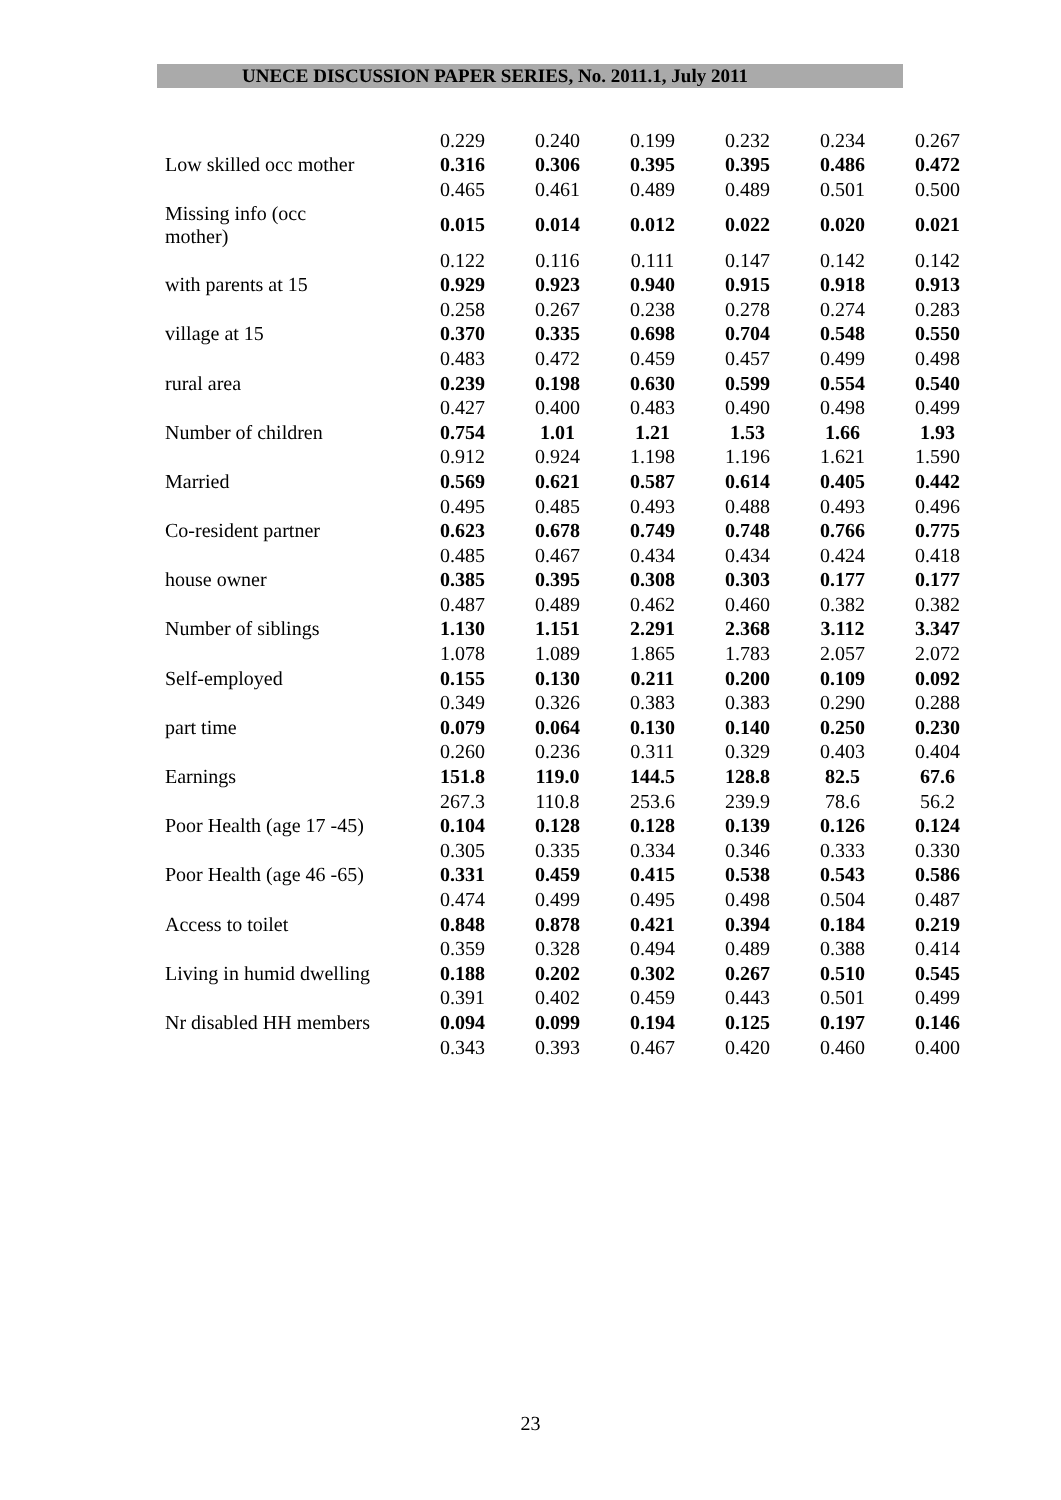UNECE DISCUSSION PAPER SERIES, No. 2011.1, July 2011
| | 0.229 | 0.240 | 0.199 | 0.232 | 0.234 | 0.267 |
| Low skilled occ mother | 0.316 | 0.306 | 0.395 | 0.395 | 0.486 | 0.472 |
| | 0.465 | 0.461 | 0.489 | 0.489 | 0.501 | 0.500 |
| Missing info (occ mother) | 0.015 | 0.014 | 0.012 | 0.022 | 0.020 | 0.021 |
| | 0.122 | 0.116 | 0.111 | 0.147 | 0.142 | 0.142 |
| with parents at 15 | 0.929 | 0.923 | 0.940 | 0.915 | 0.918 | 0.913 |
| | 0.258 | 0.267 | 0.238 | 0.278 | 0.274 | 0.283 |
| village at 15 | 0.370 | 0.335 | 0.698 | 0.704 | 0.548 | 0.550 |
| | 0.483 | 0.472 | 0.459 | 0.457 | 0.499 | 0.498 |
| rural area | 0.239 | 0.198 | 0.630 | 0.599 | 0.554 | 0.540 |
| | 0.427 | 0.400 | 0.483 | 0.490 | 0.498 | 0.499 |
| Number of children | 0.754 | 1.01 | 1.21 | 1.53 | 1.66 | 1.93 |
| | 0.912 | 0.924 | 1.198 | 1.196 | 1.621 | 1.590 |
| Married | 0.569 | 0.621 | 0.587 | 0.614 | 0.405 | 0.442 |
| | 0.495 | 0.485 | 0.493 | 0.488 | 0.493 | 0.496 |
| Co-resident partner | 0.623 | 0.678 | 0.749 | 0.748 | 0.766 | 0.775 |
| | 0.485 | 0.467 | 0.434 | 0.434 | 0.424 | 0.418 |
| house owner | 0.385 | 0.395 | 0.308 | 0.303 | 0.177 | 0.177 |
| | 0.487 | 0.489 | 0.462 | 0.460 | 0.382 | 0.382 |
| Number of siblings | 1.130 | 1.151 | 2.291 | 2.368 | 3.112 | 3.347 |
| | 1.078 | 1.089 | 1.865 | 1.783 | 2.057 | 2.072 |
| Self-employed | 0.155 | 0.130 | 0.211 | 0.200 | 0.109 | 0.092 |
| | 0.349 | 0.326 | 0.383 | 0.383 | 0.290 | 0.288 |
| part time | 0.079 | 0.064 | 0.130 | 0.140 | 0.250 | 0.230 |
| | 0.260 | 0.236 | 0.311 | 0.329 | 0.403 | 0.404 |
| Earnings | 151.8 | 119.0 | 144.5 | 128.8 | 82.5 | 67.6 |
| | 267.3 | 110.8 | 253.6 | 239.9 | 78.6 | 56.2 |
| Poor Health (age 17 -45) | 0.104 | 0.128 | 0.128 | 0.139 | 0.126 | 0.124 |
| | 0.305 | 0.335 | 0.334 | 0.346 | 0.333 | 0.330 |
| Poor Health (age 46 -65) | 0.331 | 0.459 | 0.415 | 0.538 | 0.543 | 0.586 |
| | 0.474 | 0.499 | 0.495 | 0.498 | 0.504 | 0.487 |
| Access to toilet | 0.848 | 0.878 | 0.421 | 0.394 | 0.184 | 0.219 |
| | 0.359 | 0.328 | 0.494 | 0.489 | 0.388 | 0.414 |
| Living in humid dwelling | 0.188 | 0.202 | 0.302 | 0.267 | 0.510 | 0.545 |
| | 0.391 | 0.402 | 0.459 | 0.443 | 0.501 | 0.499 |
| Nr disabled HH members | 0.094 | 0.099 | 0.194 | 0.125 | 0.197 | 0.146 |
| | 0.343 | 0.393 | 0.467 | 0.420 | 0.460 | 0.400 |
23